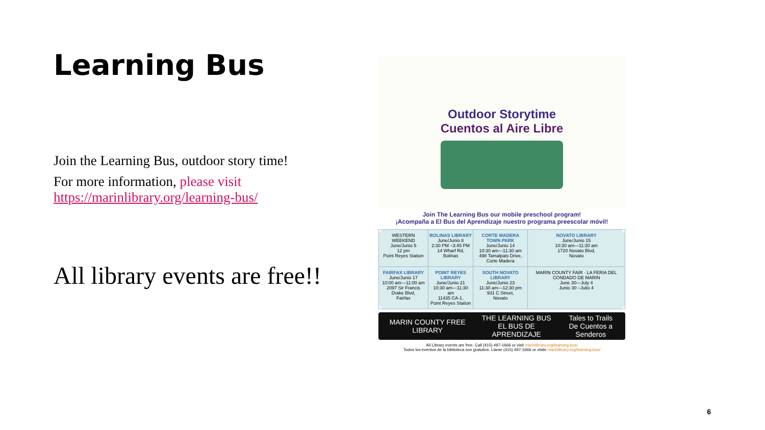Learning Bus
Join the Learning Bus, outdoor story time!
For more information, please visit
https://marinlibrary.org/learning-bus/
All library events are free!!
Outdoor Storytime
Cuentos al Aire Libre
Join The Learning Bus our mobile preschool program!
¡Acompaña a El Bus del Aprendizaje nuestro programa preescolar móvil!
| WESTERN WEEKEND June/Junio 5 12 pm Point Reyes Station | BOLINAS LIBRARY June/Junio 8 2:30 PM –3:45 PM 14 Wharf Rd, Bolinas | CORTE MADERA TOWN PARK June/Junio 14 10:30 am—11:30 am 498 Tamalpais Drive, Corte Madera | NOVATO LIBRARY June/Junio 15 10:30 am—11:30 am 1720 Novato Blvd, Novato |
| FAIRFAX LIBRARY June/Junio 17 10:00 am—11:00 am 2097 Sir Francis Drake Blvd, Fairfax | POINT REYES LIBRARY June/Junio 21 10:30 am—11:30 am 11435 CA-1, Point Reyes Station | SOUTH NOVATO LIBRARY June/Junio 23 11:30 am—12:30 pm 931 C Street, Novato | MARIN COUNTY FAIR · LA FERIA DEL CONDADO DE MARIN June 30—July 4 Junio 30 –Julio 4 |
MARIN COUNTY FREE LIBRARY THE LEARNING BUS
EL BUS DE APRENDIZAJE Tales to Trails
De Cuentos a Senderos
All Library events are free. Call (415) 497-1666 or visit marinlibrary.org/learning-bus/
Todos los eventos de la biblioteca son gratuitos. Llame (415) 497-1666 or visite marinlibrary.org/learning-bus/
6